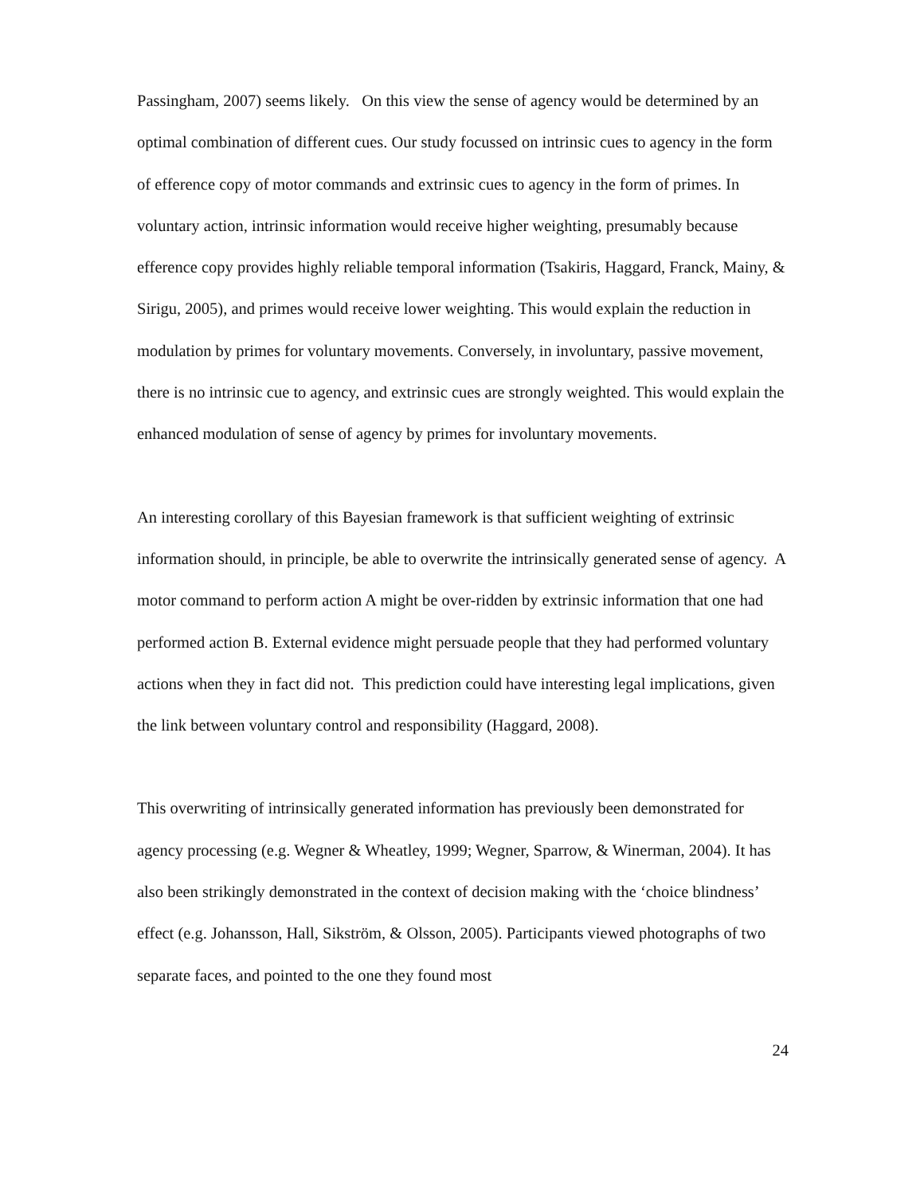Passingham, 2007) seems likely. On this view the sense of agency would be determined by an optimal combination of different cues. Our study focussed on intrinsic cues to agency in the form of efference copy of motor commands and extrinsic cues to agency in the form of primes. In voluntary action, intrinsic information would receive higher weighting, presumably because efference copy provides highly reliable temporal information (Tsakiris, Haggard, Franck, Mainy, & Sirigu, 2005), and primes would receive lower weighting. This would explain the reduction in modulation by primes for voluntary movements. Conversely, in involuntary, passive movement, there is no intrinsic cue to agency, and extrinsic cues are strongly weighted. This would explain the enhanced modulation of sense of agency by primes for involuntary movements.
An interesting corollary of this Bayesian framework is that sufficient weighting of extrinsic information should, in principle, be able to overwrite the intrinsically generated sense of agency. A motor command to perform action A might be over-ridden by extrinsic information that one had performed action B. External evidence might persuade people that they had performed voluntary actions when they in fact did not. This prediction could have interesting legal implications, given the link between voluntary control and responsibility (Haggard, 2008).
This overwriting of intrinsically generated information has previously been demonstrated for agency processing (e.g. Wegner & Wheatley, 1999; Wegner, Sparrow, & Winerman, 2004). It has also been strikingly demonstrated in the context of decision making with the ‘choice blindness’ effect (e.g. Johansson, Hall, Sikström, & Olsson, 2005). Participants viewed photographs of two separate faces, and pointed to the one they found most
24